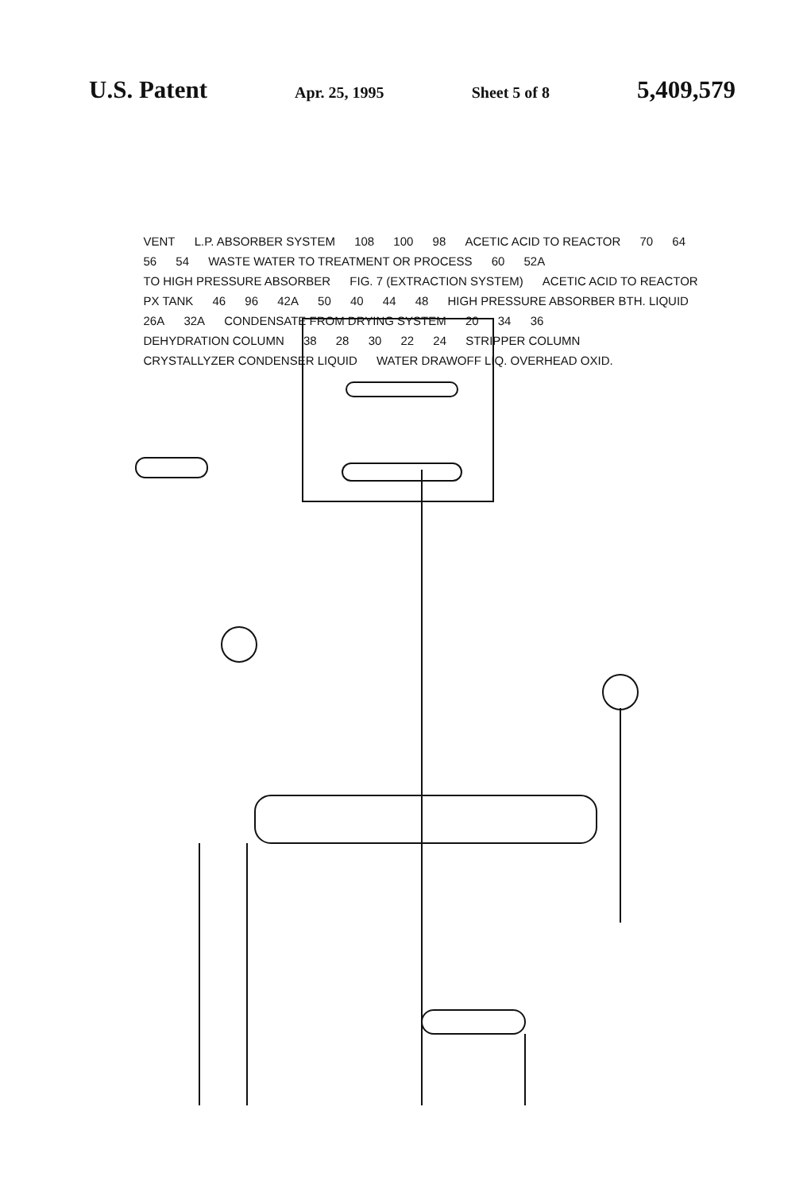U.S. Patent Apr. 25, 1995 Sheet 5 of 8 5,409,579
VENT L.P. ABSORBER SYSTEM 108 100 98 ACETIC ACID TO REACTOR 70 64 56 54 WASTE WATER TO TREATMENT OR PROCESS 60 52A TO HIGH PRESSURE ABSORBER FIG. 7 (EXTRACTION SYSTEM) ACETIC ACID TO REACTOR PX TANK 46 96 42A 50 40 44 48 HIGH PRESSURE ABSORBER BTH. LIQUID 26A 32A CONDENSATE FROM DRYING SYSTEM 20 34 36 DEHYDRATION COLUMN 38 28 30 22 24 STRIPPER COLUMN CRYSTALLYZER CONDENSER LIQUID WATER DRAWOFF LIQ. OVERHEAD OXID.